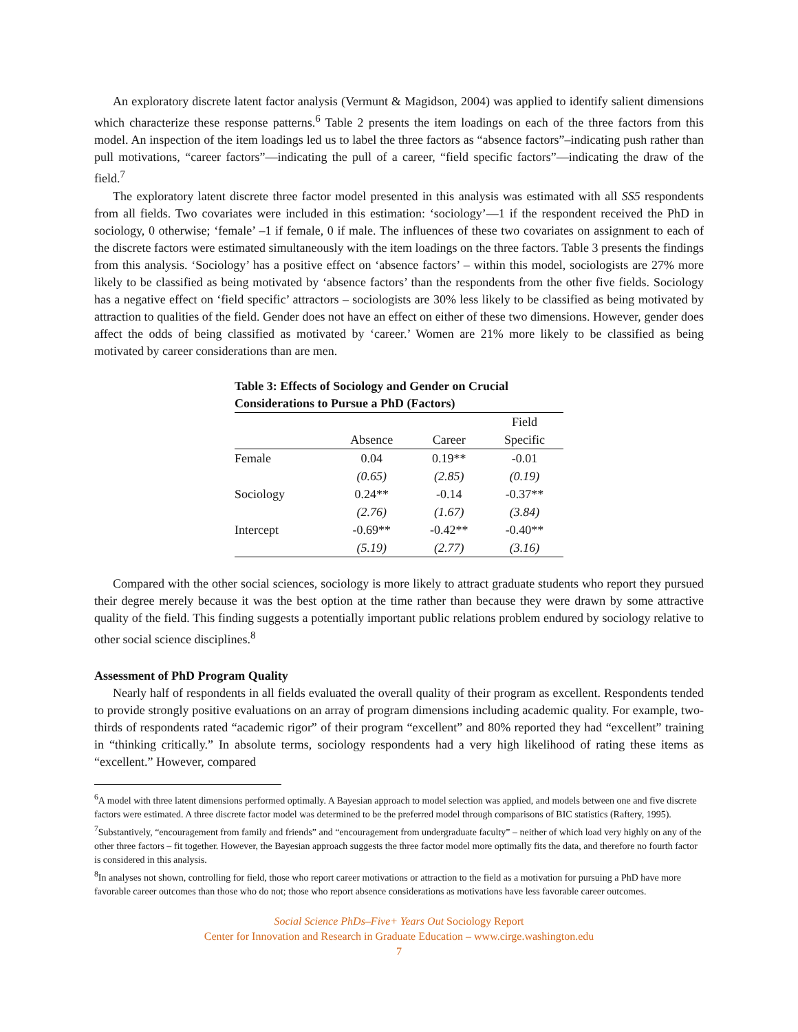An exploratory discrete latent factor analysis (Vermunt & Magidson, 2004) was applied to identify salient dimensions which characterize these response patterns.<sup>6</sup> Table 2 presents the item loadings on each of the three factors from this model. An inspection of the item loadings led us to label the three factors as “absence factors”–indicating push rather than pull motivations, “career factors”—indicating the pull of a career, “field specific factors”—indicating the draw of the field.<sup>7</sup>
The exploratory latent discrete three factor model presented in this analysis was estimated with all SS5 respondents from all fields. Two covariates were included in this estimation: ‘sociology’—1 if the respondent received the PhD in sociology, 0 otherwise; ‘female’ –1 if female, 0 if male. The influences of these two covariates on assignment to each of the discrete factors were estimated simultaneously with the item loadings on the three factors. Table 3 presents the findings from this analysis. ‘Sociology’ has a positive effect on ‘absence factors’ – within this model, sociologists are 27% more likely to be classified as being motivated by ‘absence factors’ than the respondents from the other five fields. Sociology has a negative effect on ‘field specific’ attractors – sociologists are 30% less likely to be classified as being motivated by attraction to qualities of the field. Gender does not have an effect on either of these two dimensions. However, gender does affect the odds of being classified as motivated by ‘career.’ Women are 21% more likely to be classified as being motivated by career considerations than are men.
Table 3: Effects of Sociology and Gender on Crucial Considerations to Pursue a PhD (Factors)
| | | | Field |
| | Absence | Career | Specific |
| Female | 0.04 | 0.19** | -0.01 |
| | (0.65) | (2.85) | (0.19) |
| Sociology | 0.24** | -0.14 | -0.37** |
| | (2.76) | (1.67) | (3.84) |
| Intercept | -0.69** | -0.42** | -0.40** |
| | (5.19) | (2.77) | (3.16) |
Compared with the other social sciences, sociology is more likely to attract graduate students who report they pursued their degree merely because it was the best option at the time rather than because they were drawn by some attractive quality of the field. This finding suggests a potentially important public relations problem endured by sociology relative to other social science disciplines.<sup>8</sup>
Assessment of PhD Program Quality
Nearly half of respondents in all fields evaluated the overall quality of their program as excellent. Respondents tended to provide strongly positive evaluations on an array of program dimensions including academic quality. For example, two-thirds of respondents rated “academic rigor” of their program “excellent” and 80% reported they had “excellent” training in “thinking critically.” In absolute terms, sociology respondents had a very high likelihood of rating these items as “excellent.” However, compared
<sup>6</sup> A model with three latent dimensions performed optimally. A Bayesian approach to model selection was applied, and models between one and five discrete factors were estimated. A three discrete factor model was determined to be the preferred model through comparisons of BIC statistics (Raftery, 1995).
<sup>7</sup> Substantively, “encouragement from family and friends” and “encouragement from undergraduate faculty” – neither of which load very highly on any of the other three factors – fit together. However, the Bayesian approach suggests the three factor model more optimally fits the data, and therefore no fourth factor is considered in this analysis.
<sup>8</sup> In analyses not shown, controlling for field, those who report career motivations or attraction to the field as a motivation for pursuing a PhD have more favorable career outcomes than those who do not; those who report absence considerations as motivations have less favorable career outcomes.
Social Science PhDs–Five+ Years Out Sociology Report
Center for Innovation and Research in Graduate Education – www.cirge.washington.edu
7